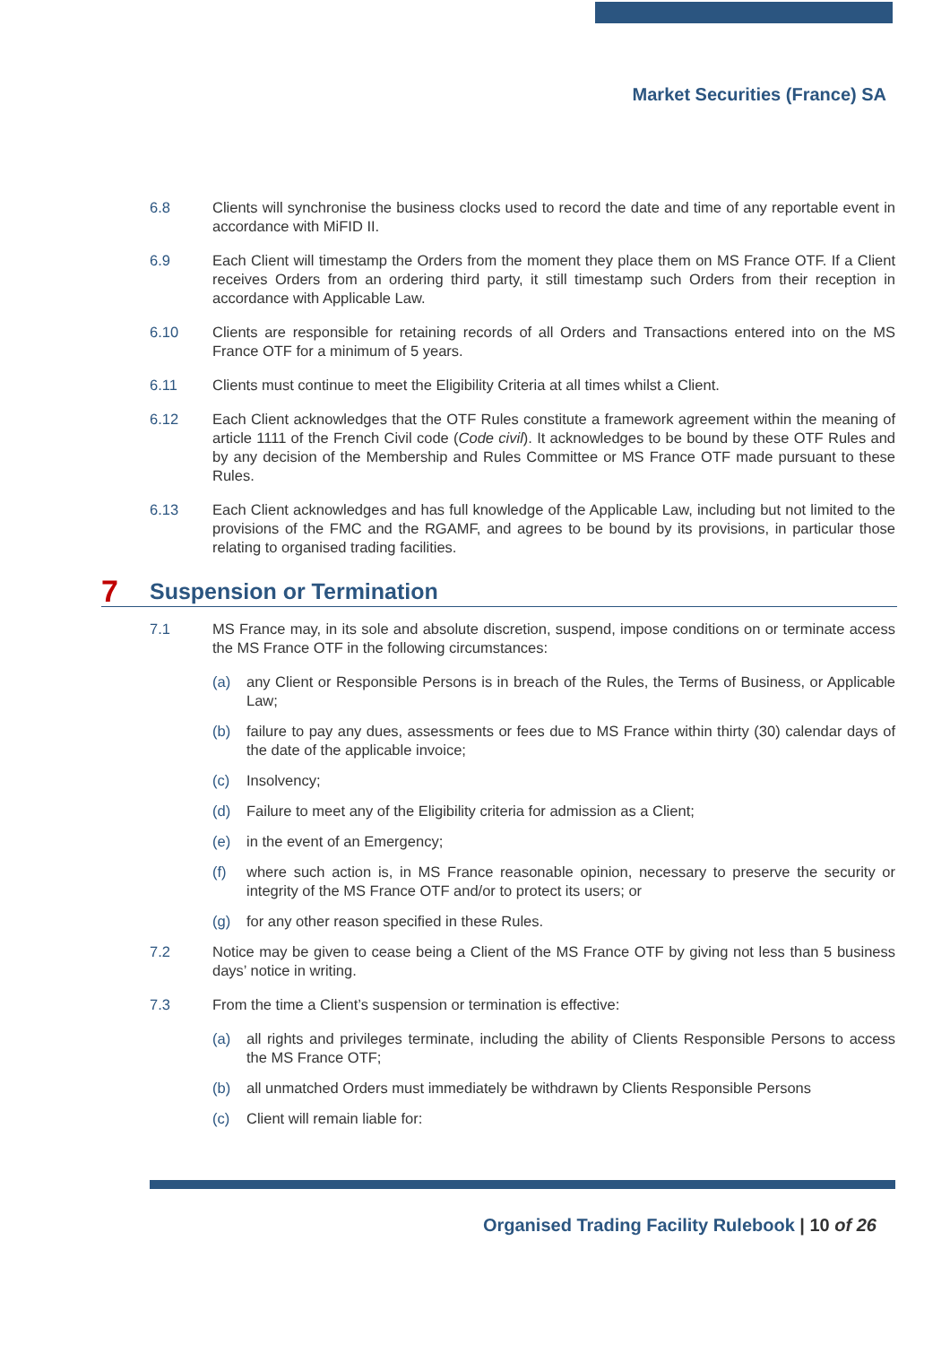Market Securities (France) SA
6.8 Clients will synchronise the business clocks used to record the date and time of any reportable event in accordance with MiFID II.
6.9 Each Client will timestamp the Orders from the moment they place them on MS France OTF. If a Client receives Orders from an ordering third party, it still timestamp such Orders from their reception in accordance with Applicable Law.
6.10 Clients are responsible for retaining records of all Orders and Transactions entered into on the MS France OTF for a minimum of 5 years.
6.11 Clients must continue to meet the Eligibility Criteria at all times whilst a Client.
6.12 Each Client acknowledges that the OTF Rules constitute a framework agreement within the meaning of article 1111 of the French Civil code (Code civil). It acknowledges to be bound by these OTF Rules and by any decision of the Membership and Rules Committee or MS France OTF made pursuant to these Rules.
6.13 Each Client acknowledges and has full knowledge of the Applicable Law, including but not limited to the provisions of the FMC and the RGAMF, and agrees to be bound by its provisions, in particular those relating to organised trading facilities.
7 Suspension or Termination
7.1 MS France may, in its sole and absolute discretion, suspend, impose conditions on or terminate access the MS France OTF in the following circumstances:
(a) any Client or Responsible Persons is in breach of the Rules, the Terms of Business, or Applicable Law;
(b) failure to pay any dues, assessments or fees due to MS France within thirty (30) calendar days of the date of the applicable invoice;
(c) Insolvency;
(d) Failure to meet any of the Eligibility criteria for admission as a Client;
(e) in the event of an Emergency;
(f) where such action is, in MS France reasonable opinion, necessary to preserve the security or integrity of the MS France OTF and/or to protect its users; or
(g) for any other reason specified in these Rules.
7.2 Notice may be given to cease being a Client of the MS France OTF by giving not less than 5 business days’ notice in writing.
7.3 From the time a Client’s suspension or termination is effective:
(a) all rights and privileges terminate, including the ability of Clients Responsible Persons to access the MS France OTF;
(b) all unmatched Orders must immediately be withdrawn by Clients Responsible Persons
(c) Client will remain liable for:
Organised Trading Facility Rulebook | 10 of 26